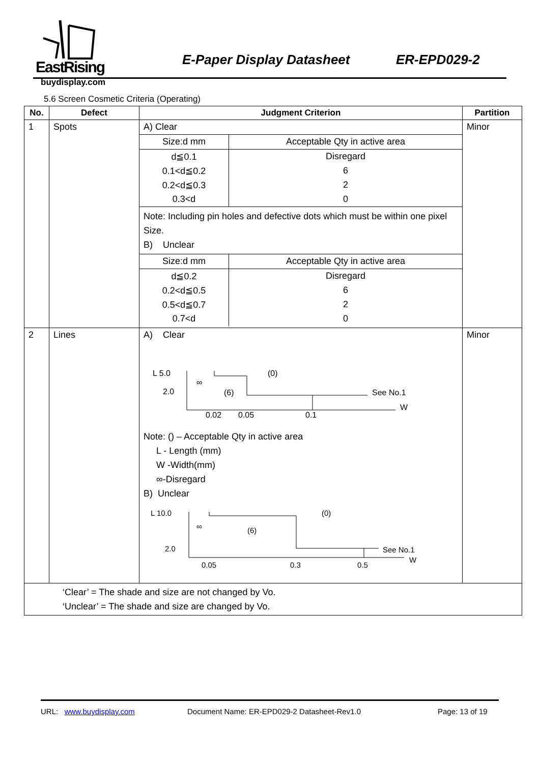EastRising
buydisplay.com
E-Paper Display Datasheet ER-EPD029-2
5.6 Screen Cosmetic Criteria (Operating)
| No. | Defect | Judgment Criterion | Partition |
| --- | --- | --- | --- |
| 1 | Spots | A) Clear / Size:d mm / Acceptable Qty in active area / / d≦0.1 / Disregard / / 0.1<d≦0.2 / 6 / / 0.2<d≦0.3 / 2 / / 0.3<d / 0 / Note: Including pin holes and defective dots which must be within one pixel Size. B) Unclear / Size:d mm / Acceptable Qty in active area / / d≦0.2 / Disregard / / 0.2<d≦0.5 / 6 / / 0.5<d≦0.7 / 2 / / 0.7<d / 0 / | Minor |
| 2 | Lines | A) Clear L 5.0 2.0 ∞ (6) (0) See No.1 W 0.02 0.05 0.1 Note: () – Acceptable Qty in active area L - Length (mm) W -Width(mm) ∞-Disregard B) Unclear L 10.0 2.0 ∞ (6) (0) See No.1 W 0.05 0.3 0.5 | Minor |
| ‘Clear’ = The shade and size are not changed by Vo. ‘Unclear’ = The shade and size are changed by Vo. | | | |
URL: www.buydisplay.com Document Name: ER-EPD029-2 Datasheet-Rev1.0 Page: 13 of 19